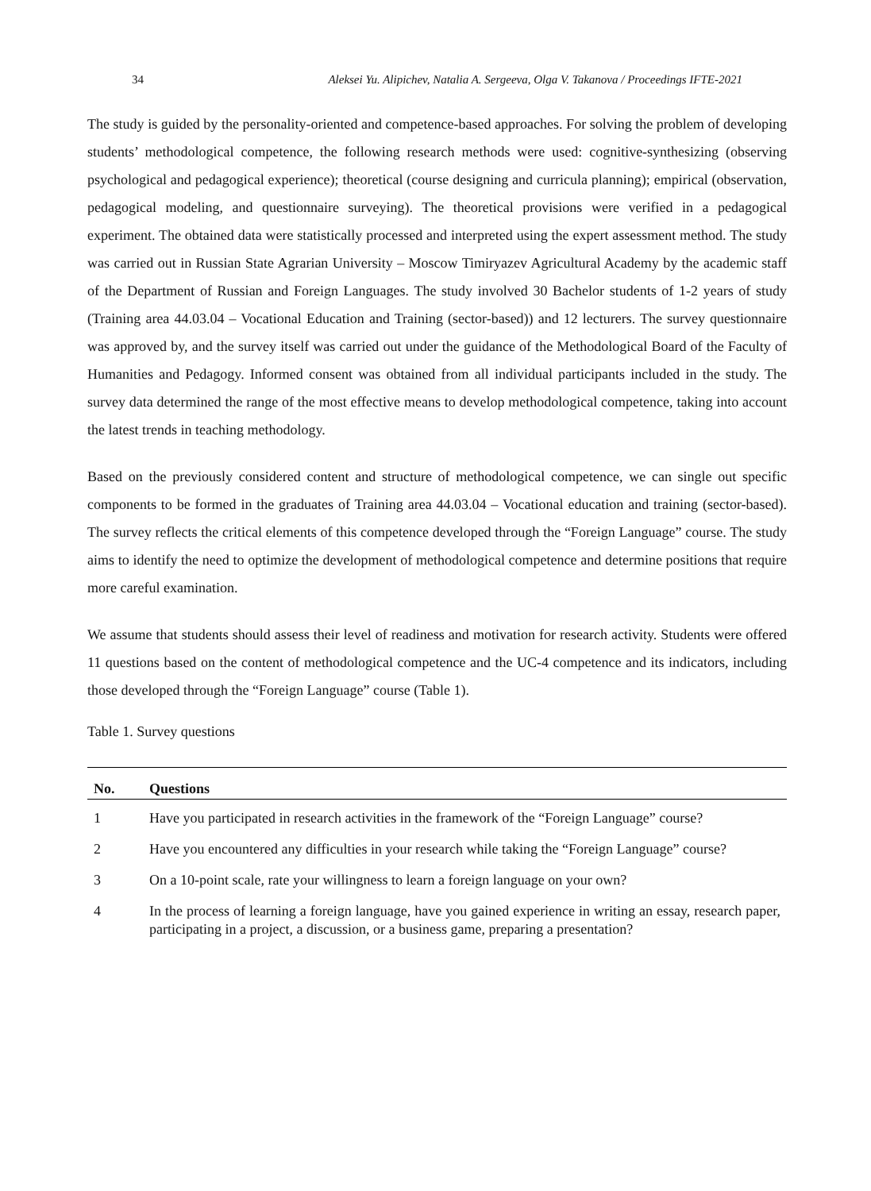34 Aleksei Yu. Alipichev, Natalia A. Sergeeva, Olga V. Takanova / Proceedings IFTE-2021
The study is guided by the personality-oriented and competence-based approaches. For solving the problem of developing students’ methodological competence, the following research methods were used: cognitive-synthesizing (observing psychological and pedagogical experience); theoretical (course designing and curricula planning); empirical (observation, pedagogical modeling, and questionnaire surveying). The theoretical provisions were verified in a pedagogical experiment. The obtained data were statistically processed and interpreted using the expert assessment method. The study was carried out in Russian State Agrarian University – Moscow Timiryazev Agricultural Academy by the academic staff of the Department of Russian and Foreign Languages. The study involved 30 Bachelor students of 1-2 years of study (Training area 44.03.04 – Vocational Education and Training (sector-based)) and 12 lecturers. The survey questionnaire was approved by, and the survey itself was carried out under the guidance of the Methodological Board of the Faculty of Humanities and Pedagogy. Informed consent was obtained from all individual participants included in the study. The survey data determined the range of the most effective means to develop methodological competence, taking into account the latest trends in teaching methodology.
Based on the previously considered content and structure of methodological competence, we can single out specific components to be formed in the graduates of Training area 44.03.04 – Vocational education and training (sector-based). The survey reflects the critical elements of this competence developed through the “Foreign Language” course. The study aims to identify the need to optimize the development of methodological competence and determine positions that require more careful examination.
We assume that students should assess their level of readiness and motivation for research activity. Students were offered 11 questions based on the content of methodological competence and the UC-4 competence and its indicators, including those developed through the “Foreign Language” course (Table 1).
Table 1. Survey questions
| No. | Questions |
| --- | --- |
| 1 | Have you participated in research activities in the framework of the “Foreign Language” course? |
| 2 | Have you encountered any difficulties in your research while taking the “Foreign Language” course? |
| 3 | On a 10-point scale, rate your willingness to learn a foreign language on your own? |
| 4 | In the process of learning a foreign language, have you gained experience in writing an essay, research paper, participating in a project, a discussion, or a business game, preparing a presentation? |